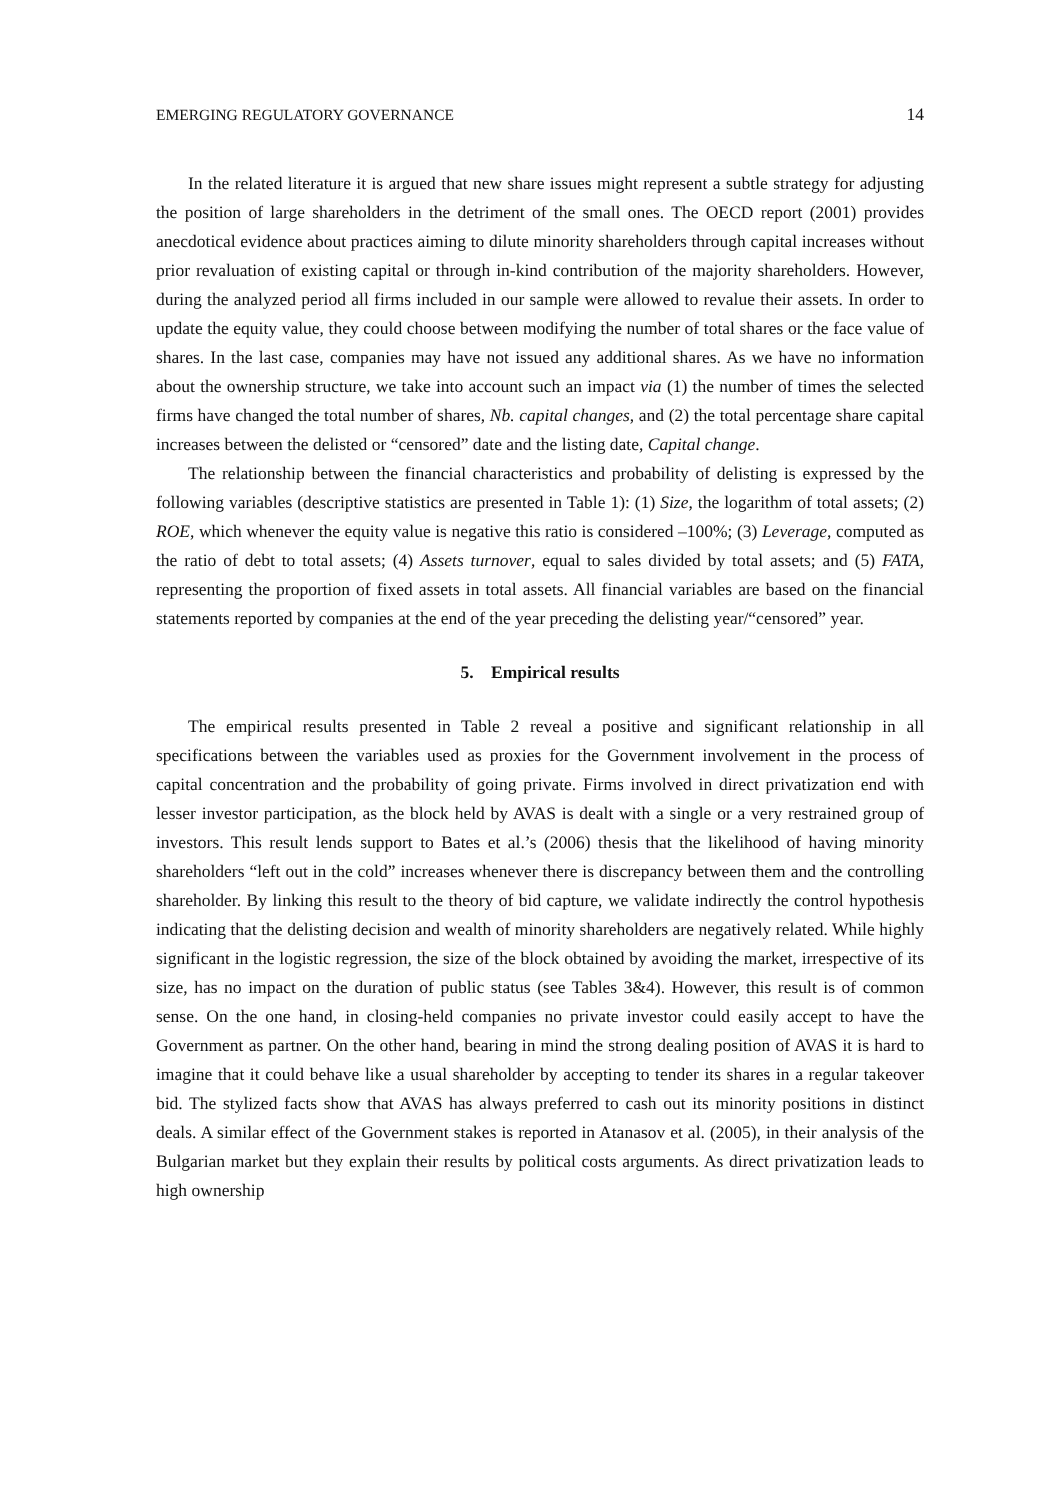EMERGING REGULATORY GOVERNANCE 14
In the related literature it is argued that new share issues might represent a subtle strategy for adjusting the position of large shareholders in the detriment of the small ones. The OECD report (2001) provides anecdotical evidence about practices aiming to dilute minority shareholders through capital increases without prior revaluation of existing capital or through in-kind contribution of the majority shareholders. However, during the analyzed period all firms included in our sample were allowed to revalue their assets. In order to update the equity value, they could choose between modifying the number of total shares or the face value of shares. In the last case, companies may have not issued any additional shares. As we have no information about the ownership structure, we take into account such an impact via (1) the number of times the selected firms have changed the total number of shares, Nb. capital changes, and (2) the total percentage share capital increases between the delisted or “censored” date and the listing date, Capital change.
The relationship between the financial characteristics and probability of delisting is expressed by the following variables (descriptive statistics are presented in Table 1): (1) Size, the logarithm of total assets; (2) ROE, which whenever the equity value is negative this ratio is considered –100%; (3) Leverage, computed as the ratio of debt to total assets; (4) Assets turnover, equal to sales divided by total assets; and (5) FATA, representing the proportion of fixed assets in total assets. All financial variables are based on the financial statements reported by companies at the end of the year preceding the delisting year/“censored” year.
5. Empirical results
The empirical results presented in Table 2 reveal a positive and significant relationship in all specifications between the variables used as proxies for the Government involvement in the process of capital concentration and the probability of going private. Firms involved in direct privatization end with lesser investor participation, as the block held by AVAS is dealt with a single or a very restrained group of investors. This result lends support to Bates et al.’s (2006) thesis that the likelihood of having minority shareholders “left out in the cold” increases whenever there is discrepancy between them and the controlling shareholder. By linking this result to the theory of bid capture, we validate indirectly the control hypothesis indicating that the delisting decision and wealth of minority shareholders are negatively related. While highly significant in the logistic regression, the size of the block obtained by avoiding the market, irrespective of its size, has no impact on the duration of public status (see Tables 3&4). However, this result is of common sense. On the one hand, in closing-held companies no private investor could easily accept to have the Government as partner. On the other hand, bearing in mind the strong dealing position of AVAS it is hard to imagine that it could behave like a usual shareholder by accepting to tender its shares in a regular takeover bid. The stylized facts show that AVAS has always preferred to cash out its minority positions in distinct deals. A similar effect of the Government stakes is reported in Atanasov et al. (2005), in their analysis of the Bulgarian market but they explain their results by political costs arguments. As direct privatization leads to high ownership